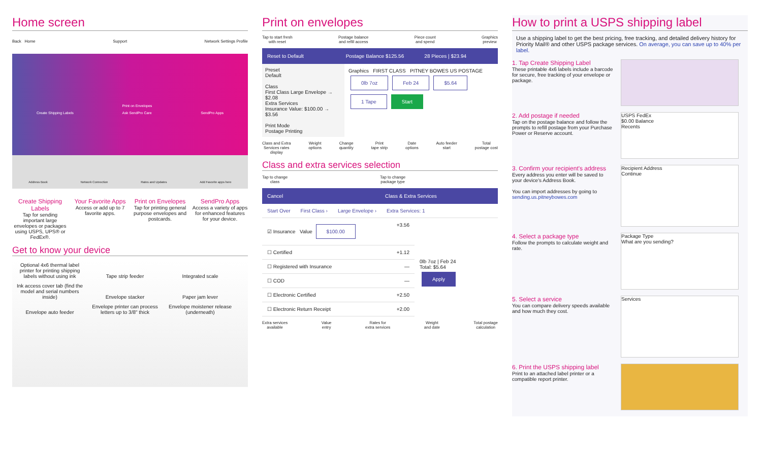Home screen
Back Home Support Network Settings Profile
Create Shipping Labels Print on Envelopes
Ask SendPro Care SendPro Apps
Address Book Network Connection Rates and Updates Add Favorite apps here
Create Shipping Labels
Tap for sending important large envelopes or packages using USPS, UPS® or FedEx®.
Your Favorite Apps
Access or add up to 7 favorite apps.
Print on Envelopes
Tap for printing general purpose envelopes and postcards.
SendPro Apps
Access a variety of apps for enhanced features for your device.
Get to know your device
Optional 4x6 thermal label printer for printing shipping labels without using ink
Tape strip feeder Integrated scale
Ink access cover tab (find the model and serial numbers inside)
Envelope stacker Paper jam lever Envelope auto feeder
Envelope printer can process letters up to 3/8" thick
Envelope moistener release (underneath)
Print on envelopes
Tap to start fresh
with reset Postage balance
and refill access Piece count
and spend Graphics
preview
Reset to Default Postage Balance $125.56 28 Pieces | $23.94
Preset
Default
Class
First Class Large Envelope → $2.08
Extra Services
Insurance Value: $100.00 → $3.56
Print Mode
Postage Printing
Graphics FIRST CLASS PITNEY BOWES US POSTAGE
0lb 7oz Feb 24 $5.64
1 Tape Start
Class and Extra
Services rates
display Weight
options Change
quantity Print
tape strip Date
options Auto feeder
start Total
postage cost
Class and extra services selection
Tap to change
class Tap to change
package type
Cancel Class & Extra Services
Start Over First Class › Large Envelope › Extra Services: 1
☑ Insurance Value $100.00 +3.56
☐ Certified +1.12
☐ Registered with Insurance —
☐ COD —
☐ Electronic Certified +2.50
☐ Electronic Return Receipt +2.00
0lb 7oz | Feb 24
Total: $5.64
Apply
Extra services
available Value
entry Rates for
extra services Weight
and date Total postage
calculation
How to print a USPS shipping label
Use a shipping label to get the best pricing, free tracking, and detailed delivery history for Priority Mail® and other USPS package services. On average, you can save up to 40% per label.
1. Tap Create Shipping Label
These printable 4x6 labels include a barcode for secure, free tracking of your envelope or package.
2. Add postage if needed
Tap on the postage balance and follow the prompts to refill postage from your Purchase Power or Reserve account.
USPS FedEx
$0.00 Balance
Recents
3. Confirm your recipient's address
Every address you enter will be saved to your device's Address Book.
You can import addresses by going to sending.us.pitneybowes.com
Recipient Address
Continue
4. Select a package type
Follow the prompts to calculate weight and rate.
Package Type
What are you sending?
5. Select a service
You can compare delivery speeds available and how much they cost.
Services
6. Print the USPS shipping label
Print to an attached label printer or a compatible report printer.